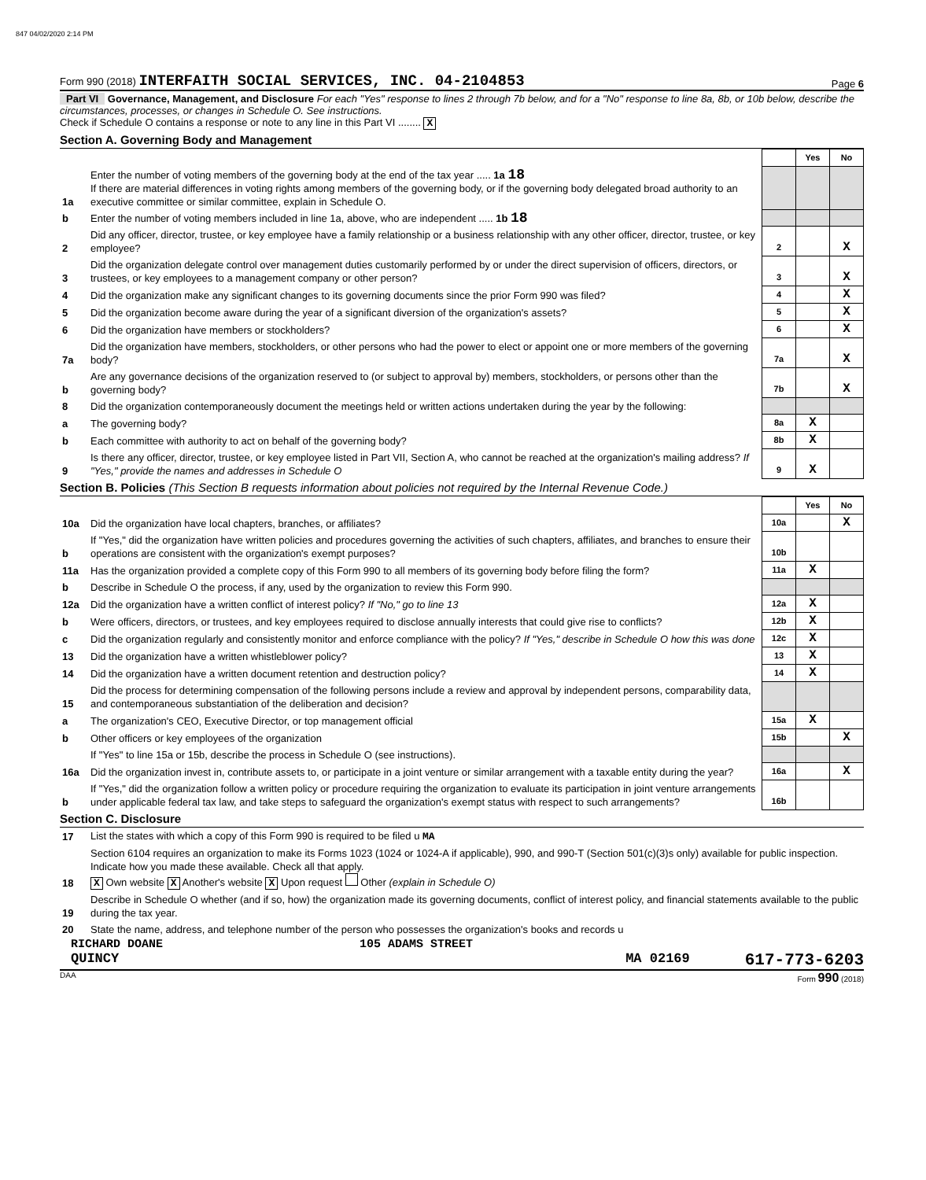847 04/02/2020 2:14 PM
Form 990 (2018) INTERFAITH SOCIAL SERVICES, INC. 04-2104853 Page 6
Part VI Governance, Management, and Disclosure For each "Yes" response to lines 2 through 7b below, and for a "No" response to line 8a, 8b, or 10b below, describe the circumstances, processes, or changes in Schedule O. See instructions.
Check if Schedule O contains a response or note to any line in this Part VI ........ X
Section A. Governing Body and Management
| | | | Yes | No |
| 1a | Enter the number of voting members of the governing body at the end of the tax year ..... 1a 18 If there are material differences in voting rights among members of the governing body, or if the governing body delegated broad authority to an executive committee or similar committee, explain in Schedule O. | | | |
| b | Enter the number of voting members included in line 1a, above, who are independent ..... 1b 18 | | | |
| 2 | Did any officer, director, trustee, or key employee have a family relationship or a business relationship with any other officer, director, trustee, or key employee? | 2 | | X |
| 3 | Did the organization delegate control over management duties customarily performed by or under the direct supervision of officers, directors, or trustees, or key employees to a management company or other person? | 3 | | X |
| 4 | Did the organization make any significant changes to its governing documents since the prior Form 990 was filed? | 4 | | X |
| 5 | Did the organization become aware during the year of a significant diversion of the organization's assets? | 5 | | X |
| 6 | Did the organization have members or stockholders? | 6 | | X |
| 7a | Did the organization have members, stockholders, or other persons who had the power to elect or appoint one or more members of the governing body? | 7a | | X |
| b | Are any governance decisions of the organization reserved to (or subject to approval by) members, stockholders, or persons other than the governing body? | 7b | | X |
| 8 | Did the organization contemporaneously document the meetings held or written actions undertaken during the year by the following: | | | |
| a | The governing body? | 8a | X | |
| b | Each committee with authority to act on behalf of the governing body? | 8b | X | |
| 9 | Is there any officer, director, trustee, or key employee listed in Part VII, Section A, who cannot be reached at the organization's mailing address? If "Yes," provide the names and addresses in Schedule O | 9 | X | |
Section B. Policies (This Section B requests information about policies not required by the Internal Revenue Code.)
| | | | Yes | No |
| 10a | Did the organization have local chapters, branches, or affiliates? | 10a | | X |
| b | If "Yes," did the organization have written policies and procedures governing the activities of such chapters, affiliates, and branches to ensure their operations are consistent with the organization's exempt purposes? | 10b | | |
| 11a | Has the organization provided a complete copy of this Form 990 to all members of its governing body before filing the form? | 11a | X | |
| b | Describe in Schedule O the process, if any, used by the organization to review this Form 990. | | | |
| 12a | Did the organization have a written conflict of interest policy? If "No," go to line 13 | 12a | X | |
| b | Were officers, directors, or trustees, and key employees required to disclose annually interests that could give rise to conflicts? | 12b | X | |
| c | Did the organization regularly and consistently monitor and enforce compliance with the policy? If "Yes," describe in Schedule O how this was done | 12c | X | |
| 13 | Did the organization have a written whistleblower policy? | 13 | X | |
| 14 | Did the organization have a written document retention and destruction policy? | 14 | X | |
| 15 | Did the process for determining compensation of the following persons include a review and approval by independent persons, comparability data, and contemporaneous substantiation of the deliberation and decision? | | | |
| a | The organization's CEO, Executive Director, or top management official | 15a | X | |
| b | Other officers or key employees of the organization | 15b | | X |
| | If "Yes" to line 15a or 15b, describe the process in Schedule O (see instructions). | | | |
| 16a | Did the organization invest in, contribute assets to, or participate in a joint venture or similar arrangement with a taxable entity during the year? | 16a | | X |
| b | If "Yes," did the organization follow a written policy or procedure requiring the organization to evaluate its participation in joint venture arrangements under applicable federal tax law, and take steps to safeguard the organization's exempt status with respect to such arrangements? | 16b | | |
Section C. Disclosure
| 17 | List the states with which a copy of this Form 990 is required to be filed u MA |
| 18 | Section 6104 requires an organization to make its Forms 1023 (1024 or 1024-A if applicable), 990, and 990-T (Section 501(c)(3)s only) available for public inspection. Indicate how you made these available. Check all that apply. X Own website X Another's website X Upon request Other (explain in Schedule O) |
| 19 | Describe in Schedule O whether (and if so, how) the organization made its governing documents, conflict of interest policy, and financial statements available to the public during the tax year. |
| 20 | State the name, address, and telephone number of the person who possesses the organization's books and records u |
RICHARD DOANE 105 ADAMS STREET
QUINCY MA 02169 617-773-6203
DAA Form 990 (2018)